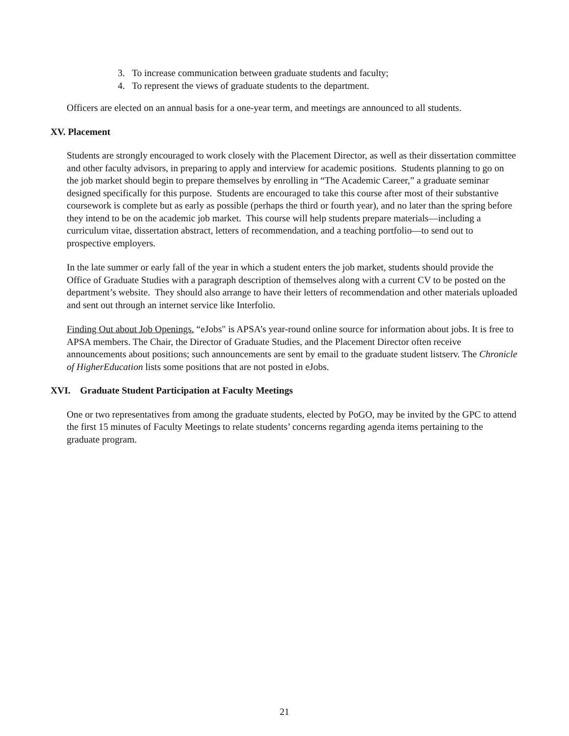3. To increase communication between graduate students and faculty;
4. To represent the views of graduate students to the department.
Officers are elected on an annual basis for a one-year term, and meetings are announced to all students.
XV. Placement
Students are strongly encouraged to work closely with the Placement Director, as well as their dissertation committee and other faculty advisors, in preparing to apply and interview for academic positions. Students planning to go on the job market should begin to prepare themselves by enrolling in “The Academic Career,” a graduate seminar designed specifically for this purpose. Students are encouraged to take this course after most of their substantive coursework is complete but as early as possible (perhaps the third or fourth year), and no later than the spring before they intend to be on the academic job market. This course will help students prepare materials—including a curriculum vitae, dissertation abstract, letters of recommendation, and a teaching portfolio—to send out to prospective employers.
In the late summer or early fall of the year in which a student enters the job market, students should provide the Office of Graduate Studies with a paragraph description of themselves along with a current CV to be posted on the department’s website. They should also arrange to have their letters of recommendation and other materials uploaded and sent out through an internet service like Interfolio.
Finding Out about Job Openings. “eJobs" is APSA’s year-round online source for information about jobs. It is free to APSA members. The Chair, the Director of Graduate Studies, and the Placement Director often receive announcements about positions; such announcements are sent by email to the graduate student listserv. The Chronicle of HigherEducation lists some positions that are not posted in eJobs.
XVI. Graduate Student Participation at Faculty Meetings
One or two representatives from among the graduate students, elected by PoGO, may be invited by the GPC to attend the first 15 minutes of Faculty Meetings to relate students’ concerns regarding agenda items pertaining to the graduate program.
21